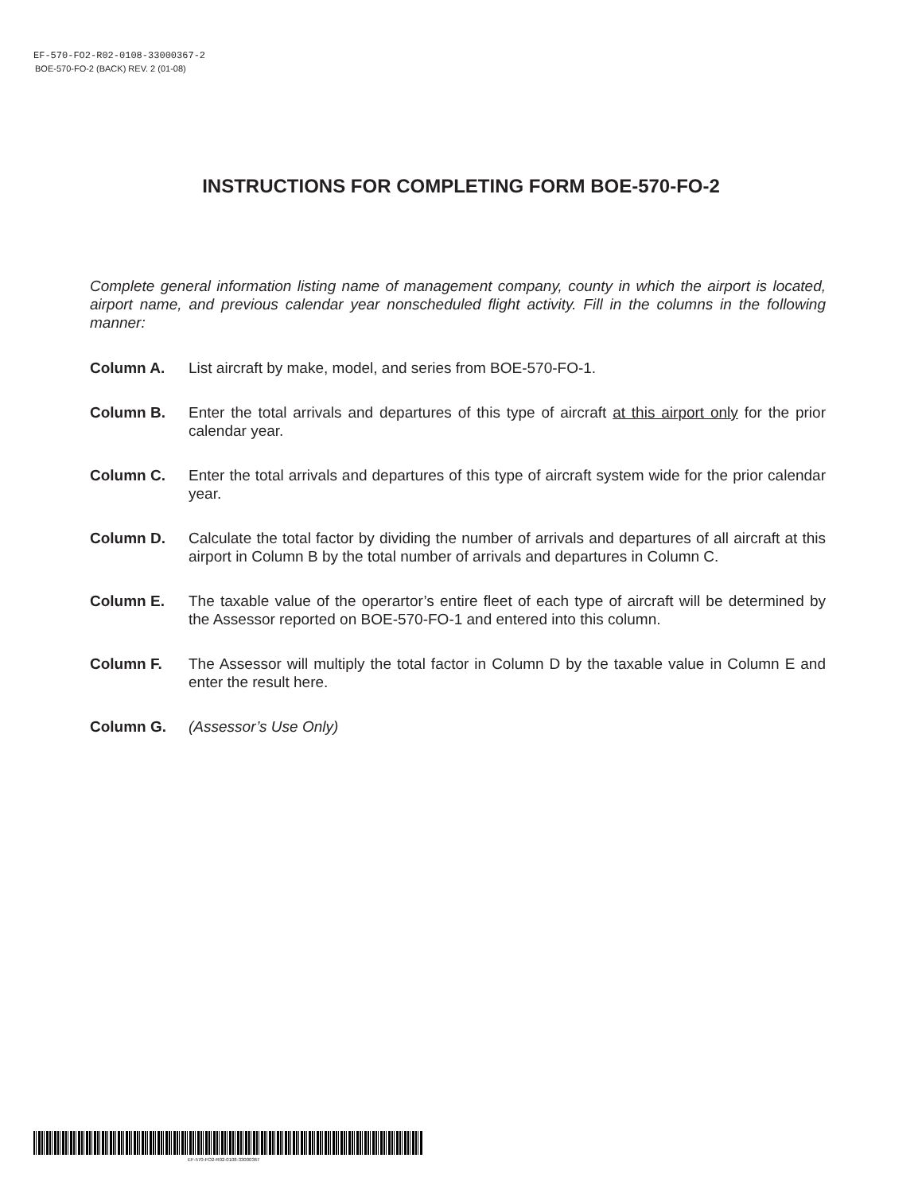EF-570-FO2-R02-0108-33000367-2
BOE-570-FO-2 (BACK) REV. 2 (01-08)
INSTRUCTIONS FOR COMPLETING FORM BOE-570-FO-2
Complete general information listing name of management company, county in which the airport is located, airport name, and previous calendar year nonscheduled flight activity. Fill in the columns in the following manner:
Column A. List aircraft by make, model, and series from BOE-570-FO-1.
Column B. Enter the total arrivals and departures of this type of aircraft at this airport only for the prior calendar year.
Column C. Enter the total arrivals and departures of this type of aircraft system wide for the prior calendar year.
Column D. Calculate the total factor by dividing the number of arrivals and departures of all aircraft at this airport in Column B by the total number of arrivals and departures in Column C.
Column E. The taxable value of the operartor’s entire fleet of each type of aircraft will be determined by the Assessor reported on BOE-570-FO-1 and entered into this column.
Column F. The Assessor will multiply the total factor in Column D by the taxable value in Column E and enter the result here.
Column G. (Assessor’s Use Only)
EF-570-FO2-R02-0108-33000367